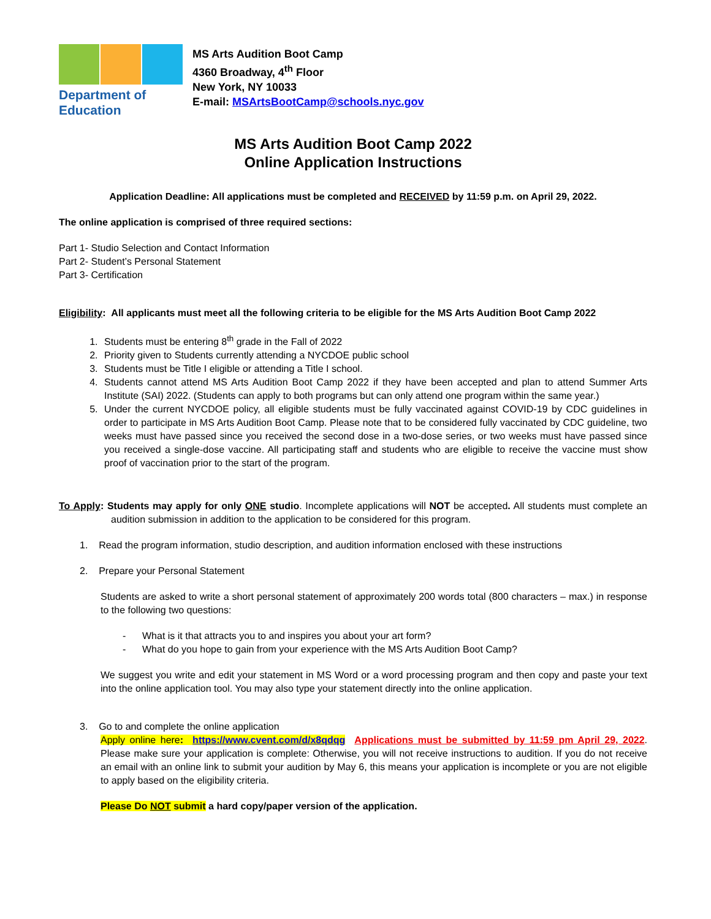Department of
Education
MS Arts Audition Boot Camp
4360 Broadway, 4<sup>th</sup> Floor
New York, NY 10033
E-mail: MSArtsBootCamp@schools.nyc.gov
MS Arts Audition Boot Camp 2022
Online Application Instructions
Application Deadline: All applications must be completed and RECEIVED by 11:59 p.m. on April 29, 2022.
The online application is comprised of three required sections:
Part 1- Studio Selection and Contact Information
Part 2- Student’s Personal Statement
Part 3- Certification
Eligibility: All applicants must meet all the following criteria to be eligible for the MS Arts Audition Boot Camp 2022
1. Students must be entering 8<sup>th</sup> grade in the Fall of 2022
2. Priority given to Students currently attending a NYCDOE public school
3. Students must be Title I eligible or attending a Title I school.
4. Students cannot attend MS Arts Audition Boot Camp 2022 if they have been accepted and plan to attend Summer Arts Institute (SAI) 2022. (Students can apply to both programs but can only attend one program within the same year.)
5. Under the current NYCDOE policy, all eligible students must be fully vaccinated against COVID-19 by CDC guidelines in order to participate in MS Arts Audition Boot Camp. Please note that to be considered fully vaccinated by CDC guideline, two weeks must have passed since you received the second dose in a two-dose series, or two weeks must have passed since you received a single-dose vaccine. All participating staff and students who are eligible to receive the vaccine must show proof of vaccination prior to the start of the program.
To Apply: Students may apply for only ONE studio. Incomplete applications will NOT be accepted. All students must complete an audition submission in addition to the application to be considered for this program.
1. Read the program information, studio description, and audition information enclosed with these instructions
2. Prepare your Personal Statement
Students are asked to write a short personal statement of approximately 200 words total (800 characters – max.) in response to the following two questions:
- What is it that attracts you to and inspires you about your art form?
- What do you hope to gain from your experience with the MS Arts Audition Boot Camp?
We suggest you write and edit your statement in MS Word or a word processing program and then copy and paste your text into the online application tool. You may also type your statement directly into the online application.
3. Go to and complete the online application
Apply online here: https://www.cvent.com/d/x8qdqg Applications must be submitted by 11:59 pm April 29, 2022. Please make sure your application is complete: Otherwise, you will not receive instructions to audition. If you do not receive an email with an online link to submit your audition by May 6, this means your application is incomplete or you are not eligible to apply based on the eligibility criteria.
Please Do NOT submit a hard copy/paper version of the application.